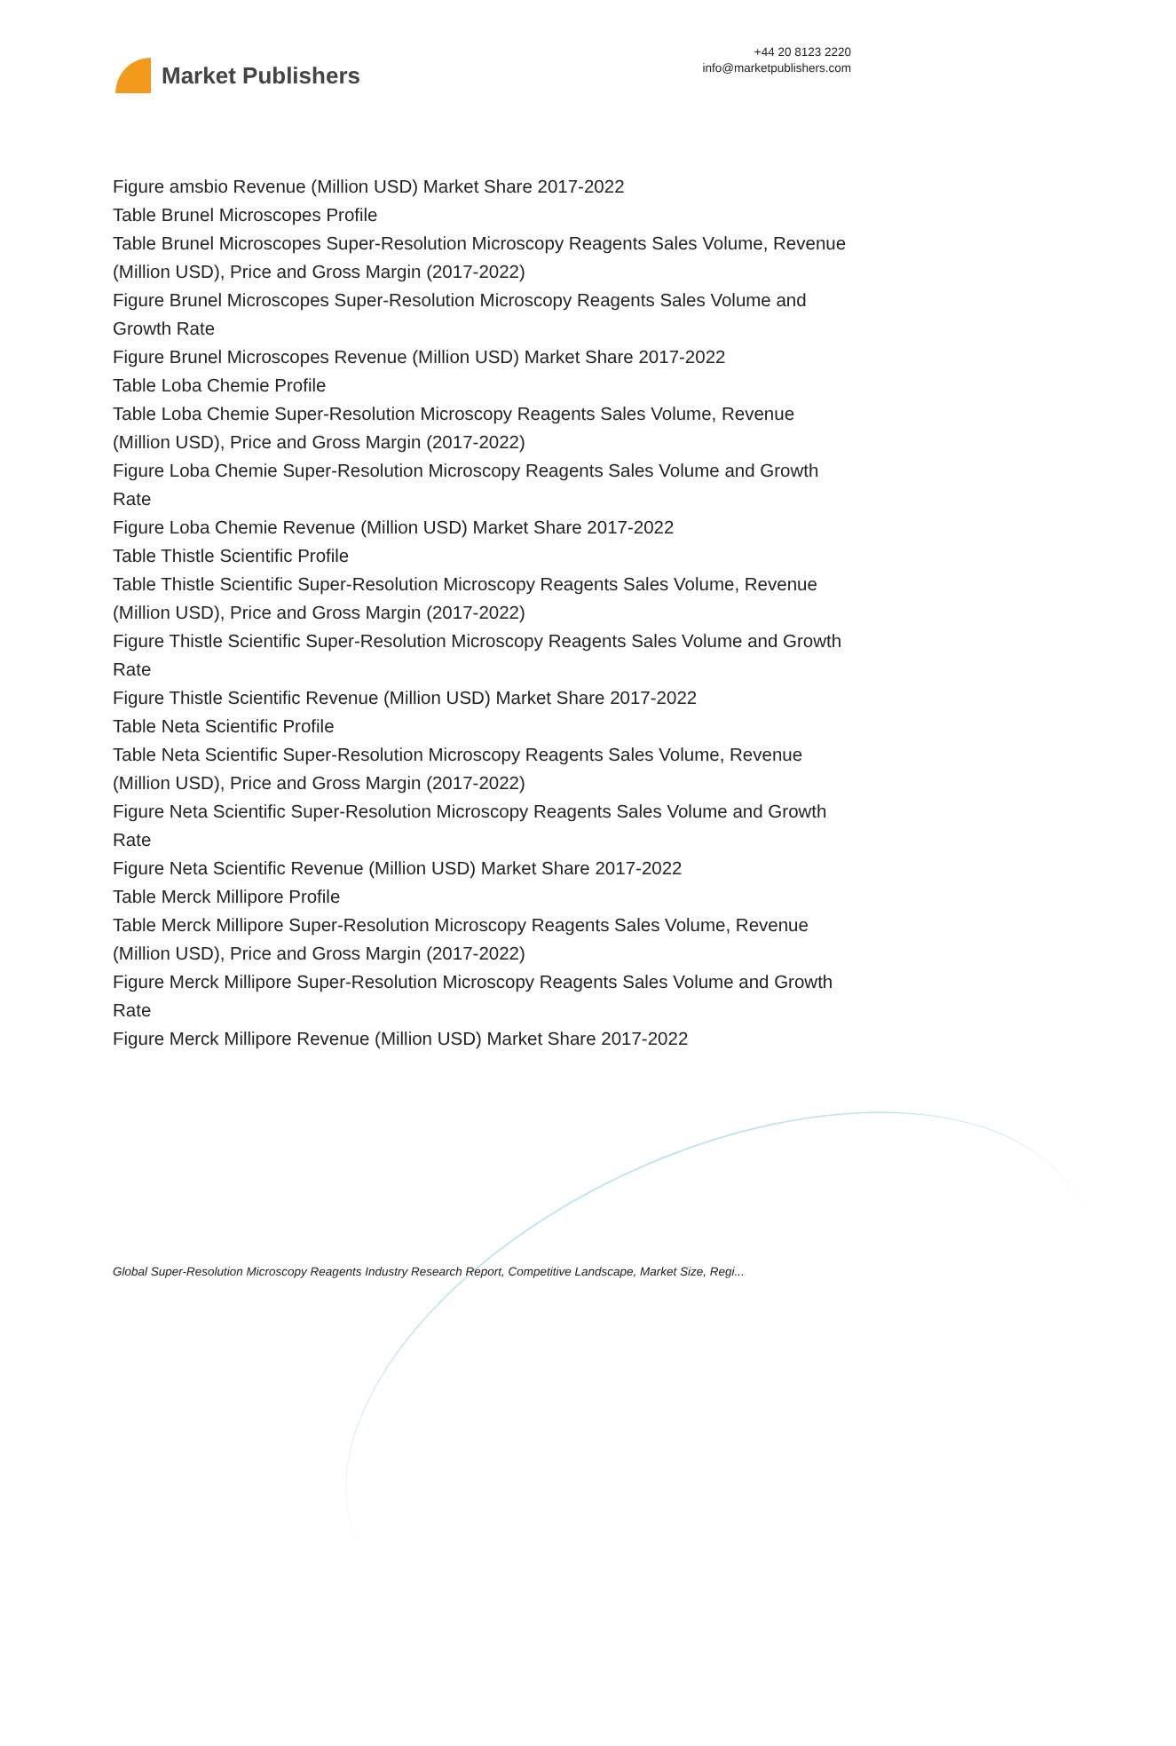Market Publishers
+44 20 8123 2220
info@marketpublishers.com
Figure amsbio Revenue (Million USD) Market Share 2017-2022
Table Brunel Microscopes Profile
Table Brunel Microscopes Super-Resolution Microscopy Reagents Sales Volume, Revenue (Million USD), Price and Gross Margin (2017-2022)
Figure Brunel Microscopes Super-Resolution Microscopy Reagents Sales Volume and Growth Rate
Figure Brunel Microscopes Revenue (Million USD) Market Share 2017-2022
Table Loba Chemie Profile
Table Loba Chemie Super-Resolution Microscopy Reagents Sales Volume, Revenue (Million USD), Price and Gross Margin (2017-2022)
Figure Loba Chemie Super-Resolution Microscopy Reagents Sales Volume and Growth Rate
Figure Loba Chemie Revenue (Million USD) Market Share 2017-2022
Table Thistle Scientific Profile
Table Thistle Scientific Super-Resolution Microscopy Reagents Sales Volume, Revenue (Million USD), Price and Gross Margin (2017-2022)
Figure Thistle Scientific Super-Resolution Microscopy Reagents Sales Volume and Growth Rate
Figure Thistle Scientific Revenue (Million USD) Market Share 2017-2022
Table Neta Scientific Profile
Table Neta Scientific Super-Resolution Microscopy Reagents Sales Volume, Revenue (Million USD), Price and Gross Margin (2017-2022)
Figure Neta Scientific Super-Resolution Microscopy Reagents Sales Volume and Growth Rate
Figure Neta Scientific Revenue (Million USD) Market Share 2017-2022
Table Merck Millipore Profile
Table Merck Millipore Super-Resolution Microscopy Reagents Sales Volume, Revenue (Million USD), Price and Gross Margin (2017-2022)
Figure Merck Millipore Super-Resolution Microscopy Reagents Sales Volume and Growth Rate
Figure Merck Millipore Revenue (Million USD) Market Share 2017-2022
Global Super-Resolution Microscopy Reagents Industry Research Report, Competitive Landscape, Market Size, Regi...